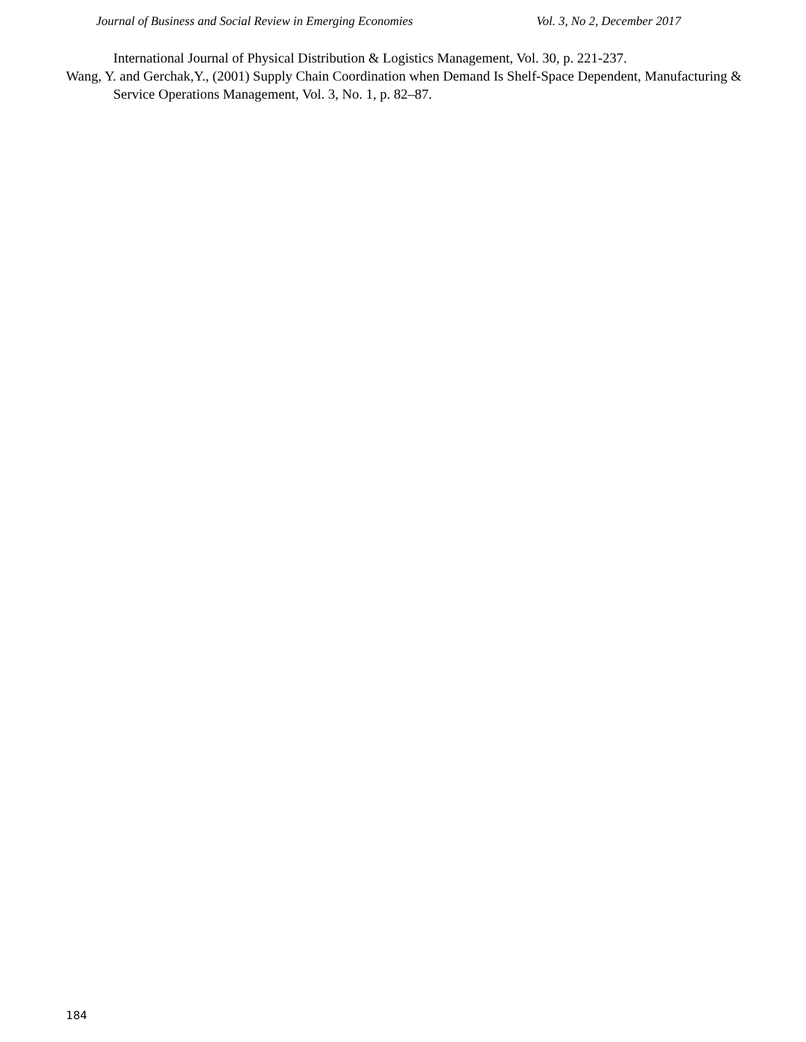Journal of Business and Social Review in Emerging Economies Vol. 3, No 2, December 2017
International Journal of Physical Distribution & Logistics Management, Vol. 30, p. 221-237.
Wang, Y. and Gerchak,Y., (2001) Supply Chain Coordination when Demand Is Shelf-Space Dependent, Manufacturing & Service Operations Management, Vol. 3, No. 1, p. 82–87.
184